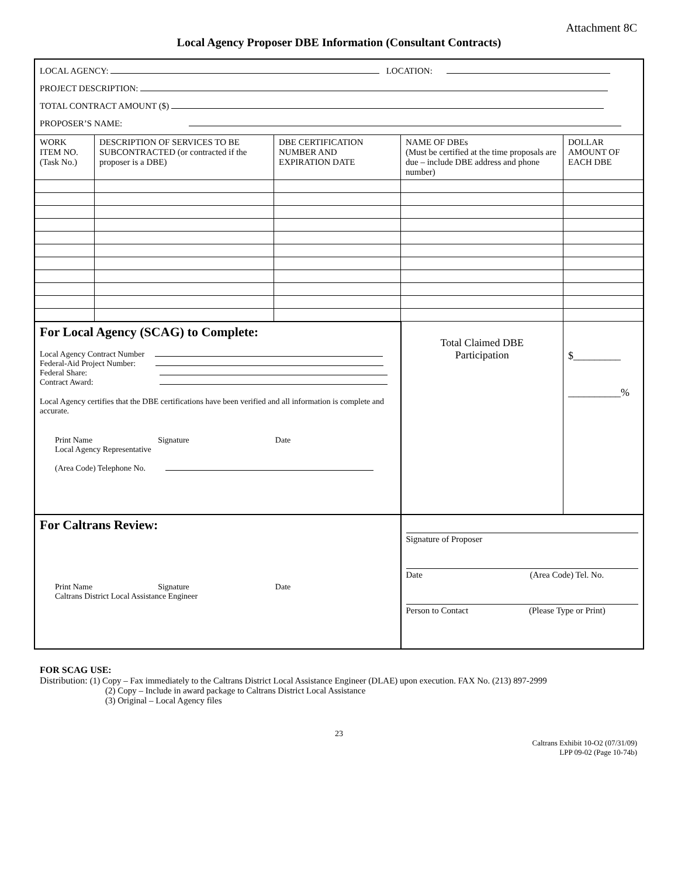Attachment 8C
Local Agency Proposer DBE Information (Consultant Contracts)
| LOCAL AGENCY: LOCATION: PROJECT DESCRIPTION: TOTAL CONTRACT AMOUNT ($) PROPOSER’S NAME: | | | | |
| WORK ITEM NO. (Task No.) | DESCRIPTION OF SERVICES TO BE SUBCONTRACTED (or contracted if the proposer is a DBE) | DBE CERTIFICATION NUMBER AND EXPIRATION DATE | NAME OF DBEs (Must be certified at the time proposals are due – include DBE address and phone number) | DOLLAR AMOUNT OF EACH DBE |
| For Local Agency (SCAG) to Complete: Local Agency Contract Number Federal-Aid Project Number: Federal Share: Contract Award: Local Agency certifies that the DBE certifications have been verified and all information is complete and accurate. Print Name Signature Date Local Agency Representative (Area Code) Telephone No. | | | Total Claimed DBE Participation | $_________ __________% |
| For Caltrans Review: Print Name Signature Date Caltrans District Local Assistance Engineer | | | Signature of Proposer Date (Area Code) Tel. No. Person to Contact (Please Type or Print) | |
FOR SCAG USE:
Distribution: (1) Copy – Fax immediately to the Caltrans District Local Assistance Engineer (DLAE) upon execution. FAX No. (213) 897-2999
(2) Copy – Include in award package to Caltrans District Local Assistance
(3) Original – Local Agency files
23
Caltrans Exhibit 10-O2 (07/31/09)
LPP 09-02 (Page 10-74b)